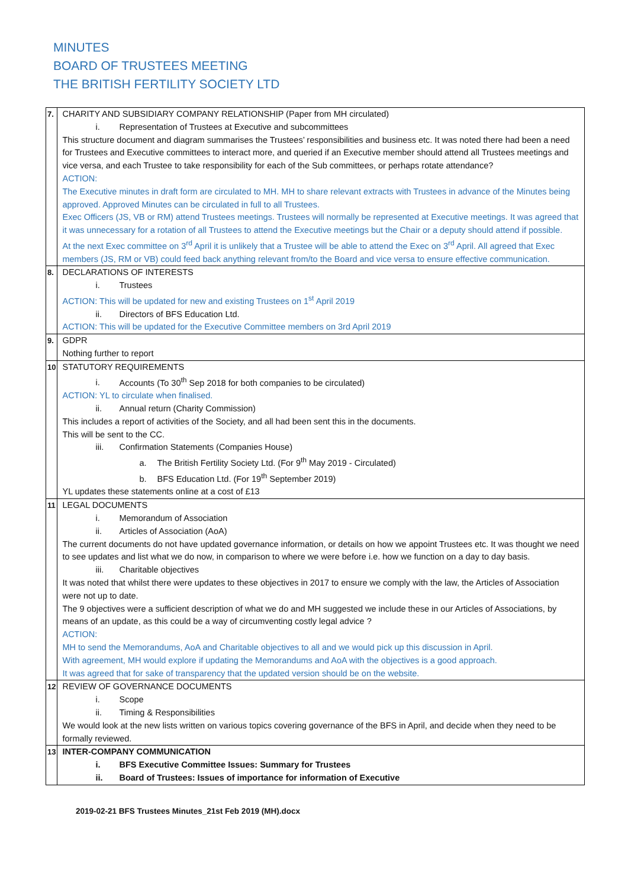MINUTES
BOARD OF TRUSTEES MEETING
THE BRITISH FERTILITY SOCIETY LTD
| 7. | CHARITY AND SUBSIDIARY COMPANY RELATIONSHIP (Paper from MH circulated) i. Representation of Trustees at Executive and subcommittees This structure document and diagram summarises the Trustees’ responsibilities and business etc. It was noted there had been a need for Trustees and Executive committees to interact more, and queried if an Executive member should attend all Trustees meetings and vice versa, and each Trustee to take responsibility for each of the Sub committees, or perhaps rotate attendance? ACTION: The Executive minutes in draft form are circulated to MH. MH to share relevant extracts with Trustees in advance of the Minutes being approved. Approved Minutes can be circulated in full to all Trustees. Exec Officers (JS, VB or RM) attend Trustees meetings. Trustees will normally be represented at Executive meetings. It was agreed that it was unnecessary for a rotation of all Trustees to attend the Executive meetings but the Chair or a deputy should attend if possible. At the next Exec committee on 3<sup>rd</sup> April it is unlikely that a Trustee will be able to attend the Exec on 3<sup>rd</sup> April. All agreed that Exec members (JS, RM or VB) could feed back anything relevant from/to the Board and vice versa to ensure effective communication. |
| 8. | DECLARATIONS OF INTERESTS i. Trustees ACTION: This will be updated for new and existing Trustees on 1<sup>st</sup> April 2019 ii. Directors of BFS Education Ltd. ACTION: This will be updated for the Executive Committee members on 3rd April 2019 |
| 9. | GDPR Nothing further to report |
| 10 | STATUTORY REQUIREMENTS i. Accounts (To 30<sup>th</sup> Sep 2018 for both companies to be circulated) ACTION: YL to circulate when finalised. ii. Annual return (Charity Commission) This includes a report of activities of the Society, and all had been sent this in the documents. This will be sent to the CC. iii. Confirmation Statements (Companies House) a. The British Fertility Society Ltd. (For 9<sup>th</sup> May 2019 - Circulated) b. BFS Education Ltd. (For 19<sup>th</sup> September 2019) YL updates these statements online at a cost of £13 |
| 11 | LEGAL DOCUMENTS i. Memorandum of Association ii. Articles of Association (AoA) The current documents do not have updated governance information, or details on how we appoint Trustees etc. It was thought we need to see updates and list what we do now, in comparison to where we were before i.e. how we function on a day to day basis. iii. Charitable objectives It was noted that whilst there were updates to these objectives in 2017 to ensure we comply with the law, the Articles of Association were not up to date. The 9 objectives were a sufficient description of what we do and MH suggested we include these in our Articles of Associations, by means of an update, as this could be a way of circumventing costly legal advice ? ACTION: MH to send the Memorandums, AoA and Charitable objectives to all and we would pick up this discussion in April. With agreement, MH would explore if updating the Memorandums and AoA with the objectives is a good approach. It was agreed that for sake of transparency that the updated version should be on the website. |
| 12 | REVIEW OF GOVERNANCE DOCUMENTS i. Scope ii. Timing & Responsibilities We would look at the new lists written on various topics covering governance of the BFS in April, and decide when they need to be formally reviewed. |
| 13 | INTER-COMPANY COMMUNICATION i. BFS Executive Committee Issues: Summary for Trustees ii. Board of Trustees: Issues of importance for information of Executive |
2019-02-21 BFS Trustees Minutes_21st Feb 2019 (MH).docx